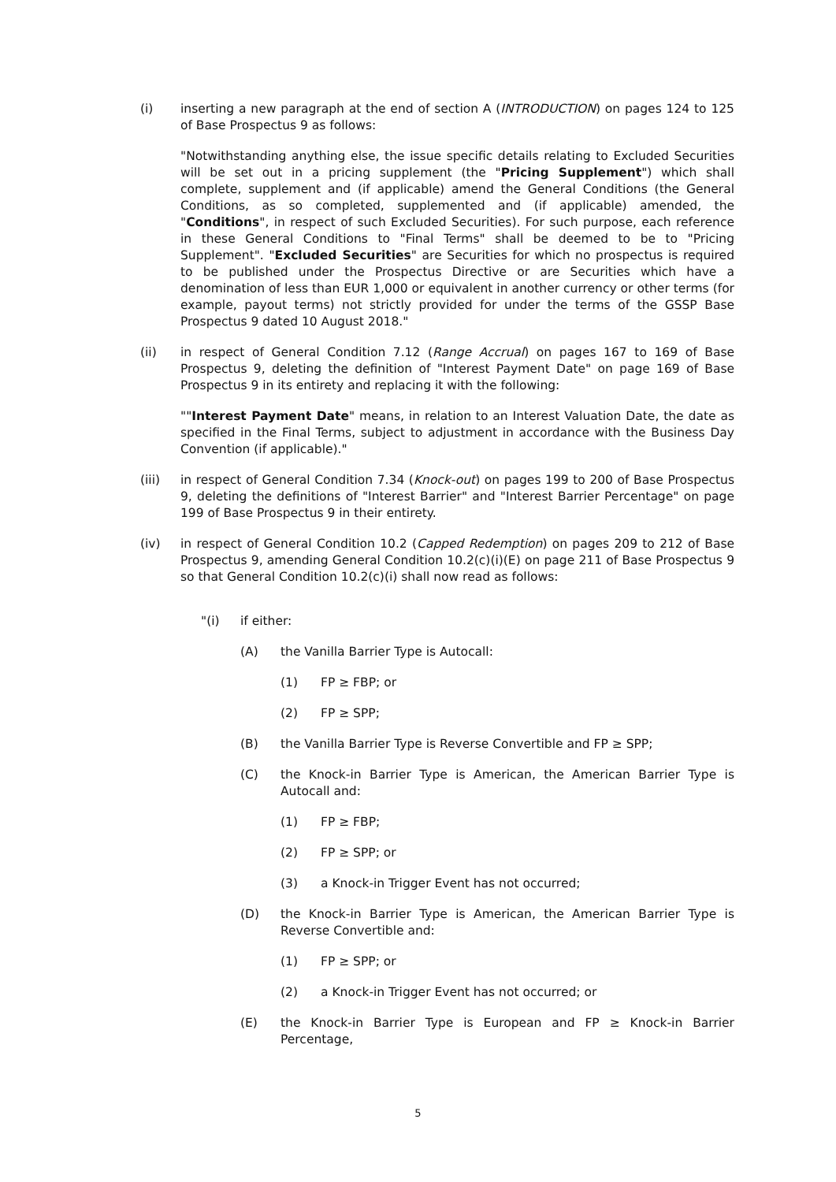(i) inserting a new paragraph at the end of section A (INTRODUCTION) on pages 124 to 125 of Base Prospectus 9 as follows:
"Notwithstanding anything else, the issue specific details relating to Excluded Securities will be set out in a pricing supplement (the "Pricing Supplement") which shall complete, supplement and (if applicable) amend the General Conditions (the General Conditions, as so completed, supplemented and (if applicable) amended, the "Conditions", in respect of such Excluded Securities). For such purpose, each reference in these General Conditions to "Final Terms" shall be deemed to be to "Pricing Supplement". "Excluded Securities" are Securities for which no prospectus is required to be published under the Prospectus Directive or are Securities which have a denomination of less than EUR 1,000 or equivalent in another currency or other terms (for example, payout terms) not strictly provided for under the terms of the GSSP Base Prospectus 9 dated 10 August 2018."
(ii) in respect of General Condition 7.12 (Range Accrual) on pages 167 to 169 of Base Prospectus 9, deleting the definition of "Interest Payment Date" on page 169 of Base Prospectus 9 in its entirety and replacing it with the following:
""Interest Payment Date" means, in relation to an Interest Valuation Date, the date as specified in the Final Terms, subject to adjustment in accordance with the Business Day Convention (if applicable)."
(iii) in respect of General Condition 7.34 (Knock-out) on pages 199 to 200 of Base Prospectus 9, deleting the definitions of "Interest Barrier" and "Interest Barrier Percentage" on page 199 of Base Prospectus 9 in their entirety.
(iv) in respect of General Condition 10.2 (Capped Redemption) on pages 209 to 212 of Base Prospectus 9, amending General Condition 10.2(c)(i)(E) on page 211 of Base Prospectus 9 so that General Condition 10.2(c)(i) shall now read as follows:
"(i) if either:
(A) the Vanilla Barrier Type is Autocall:
(1) FP ≥ FBP; or
(2) FP ≥ SPP;
(B) the Vanilla Barrier Type is Reverse Convertible and FP ≥ SPP;
(C) the Knock-in Barrier Type is American, the American Barrier Type is Autocall and:
(1) FP ≥ FBP;
(2) FP ≥ SPP; or
(3) a Knock-in Trigger Event has not occurred;
(D) the Knock-in Barrier Type is American, the American Barrier Type is Reverse Convertible and:
(1) FP ≥ SPP; or
(2) a Knock-in Trigger Event has not occurred; or
(E) the Knock-in Barrier Type is European and FP ≥ Knock-in Barrier Percentage,
5